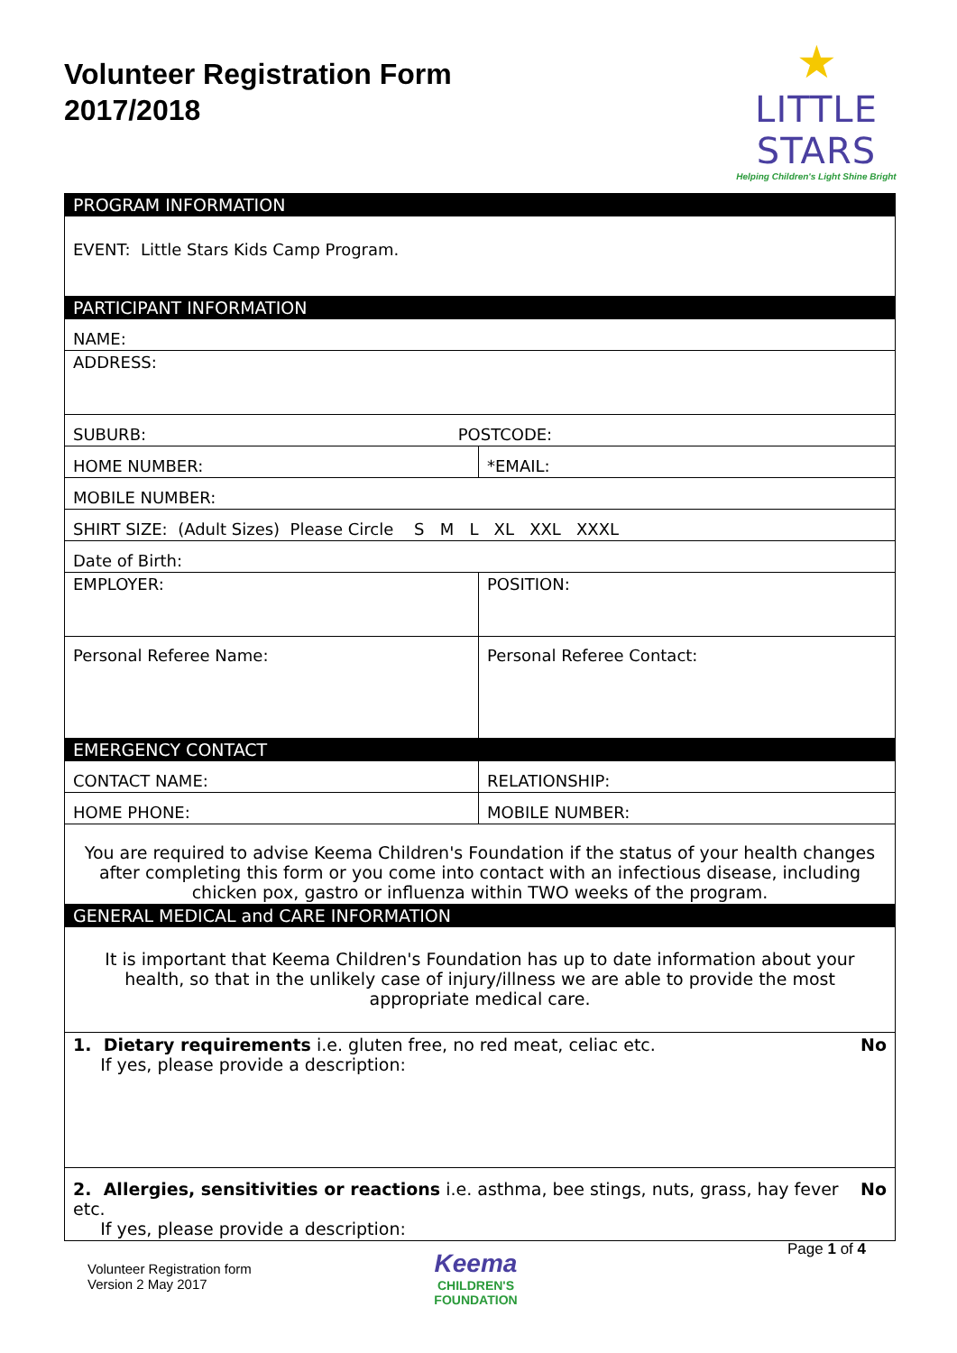Volunteer Registration Form
2017/2018
★
LITTLE STARS
Helping Children's Light Shine Bright
| PROGRAM INFORMATION | |
| --- | --- |
| EVENT: Little Stars Kids Camp Program. | |
| PARTICIPANT INFORMATION | |
| NAME: | |
| ADDRESS: | |
| SUBURB: POSTCODE: | |
| HOME NUMBER: | *EMAIL: |
| MOBILE NUMBER: | |
| SHIRT SIZE: (Adult Sizes) Please Circle S M L XL XXL XXXL | |
| Date of Birth: | |
| EMPLOYER: | POSITION: |
| Personal Referee Name: | Personal Referee Contact: |
| EMERGENCY CONTACT | |
| CONTACT NAME: | RELATIONSHIP: |
| HOME PHONE: | MOBILE NUMBER: |
| You are required to advise Keema Children's Foundation if the status of your health changes after completing this form or you come into contact with an infectious disease, including chicken pox, gastro or influenza within TWO weeks of the program. | |
| GENERAL MEDICAL and CARE INFORMATION | |
| It is important that Keema Children's Foundation has up to date information about your health, so that in the unlikely case of injury/illness we are able to provide the most appropriate medical care. | |
| No 1. Dietary requirements i.e. gluten free, no red meat, celiac etc. If yes, please provide a description: | |
| No 2. Allergies, sensitivities or reactions i.e. asthma, bee stings, nuts, grass, hay fever etc. If yes, please provide a description: | |
Volunteer Registration form
Version 2 May 2017
Keema
CHILDREN'S FOUNDATION
Page 1 of 4